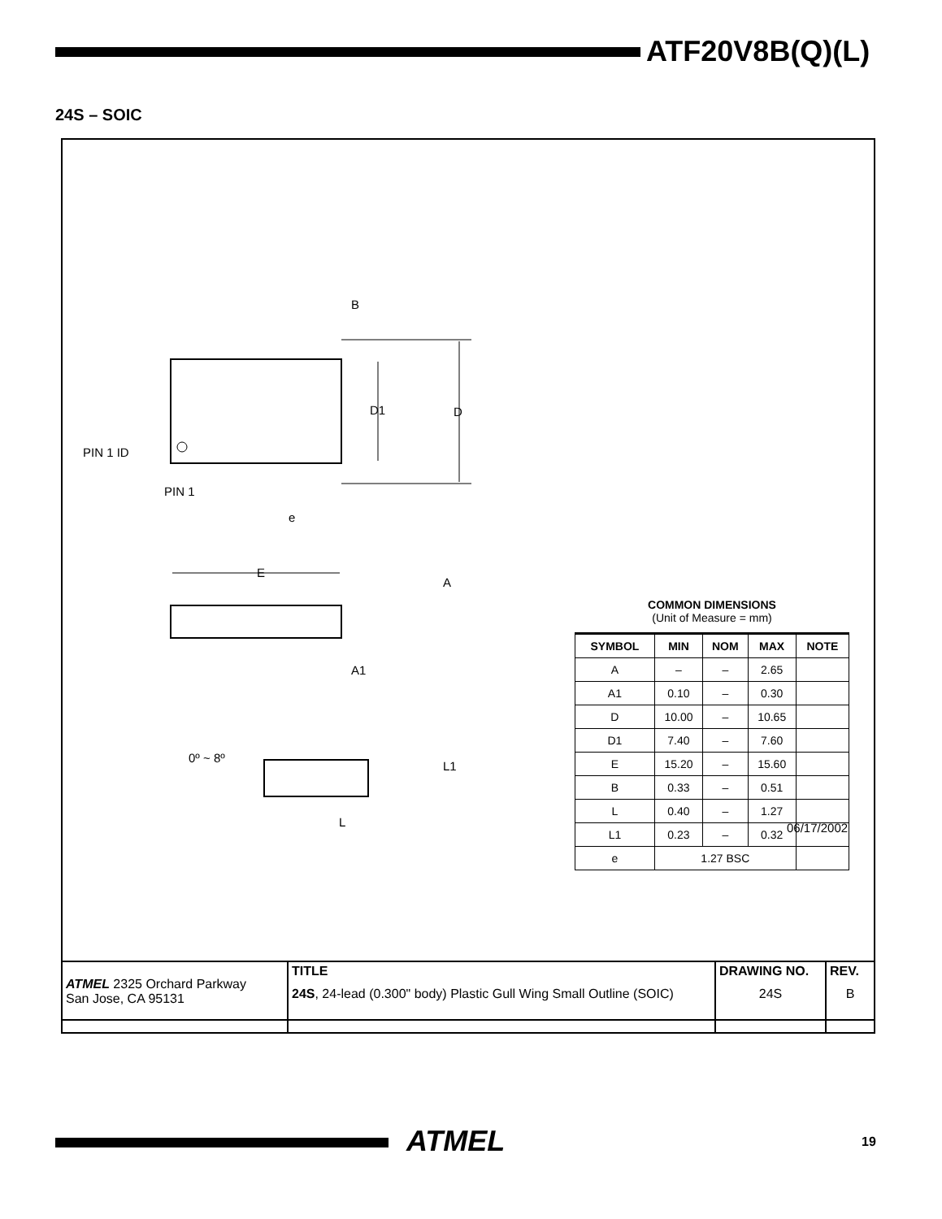ATF20V8B(Q)(L)
24S – SOIC
D1
D
B
PIN 1 ID
PIN 1
e
E
A
A1
0º ~ 8º
L1
L
COMMON DIMENSIONS
(Unit of Measure = mm)
| SYMBOL | MIN | NOM | MAX | NOTE |
| --- | --- | --- | --- | --- |
| A | – | – | 2.65 | |
| A1 | 0.10 | – | 0.30 | |
| D | 10.00 | – | 10.65 | |
| D1 | 7.40 | – | 7.60 | |
| E | 15.20 | – | 15.60 | |
| B | 0.33 | – | 0.51 | |
| L | 0.40 | – | 1.27 | |
| L1 | 0.23 | – | 0.32 | |
| e | 1.27 BSC | | | |
06/17/2002
| ATMEL 2325 Orchard Parkway San Jose, CA 95131 | TITLE 24S , 24-lead (0.300" body) Plastic Gull Wing Small Outline (SOIC) | DRAWING NO. 24S | REV. B |
ATMEL 19